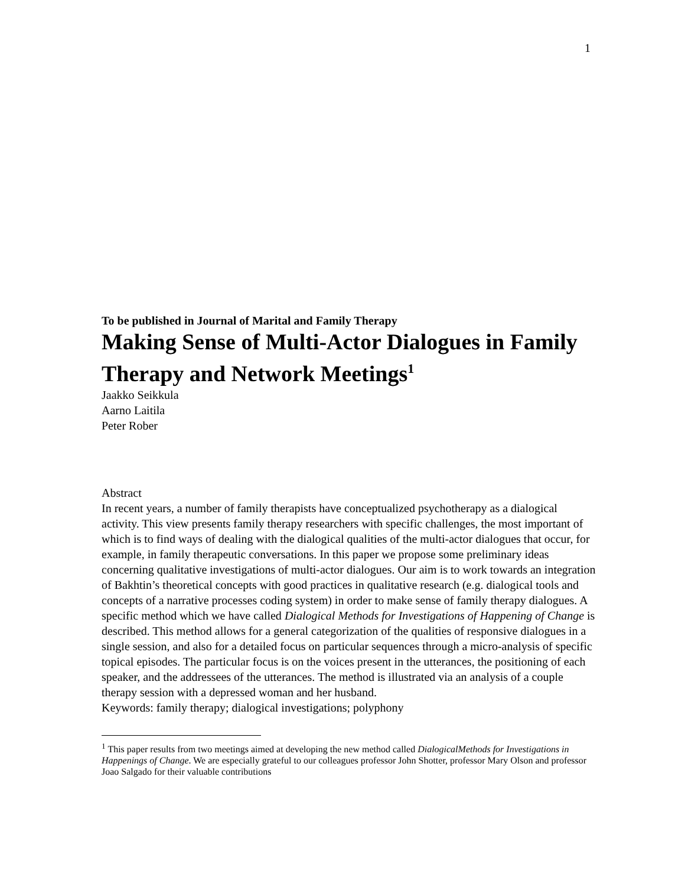1
To be published in Journal of Marital and Family Therapy
Making Sense of Multi-Actor Dialogues in Family Therapy and Network Meetings<sup>1</sup>
Jaakko Seikkula
Aarno Laitila
Peter Rober
Abstract
In recent years, a number of family therapists have conceptualized psychotherapy as a dialogical activity. This view presents family therapy researchers with specific challenges, the most important of which is to find ways of dealing with the dialogical qualities of the multi-actor dialogues that occur, for example, in family therapeutic conversations. In this paper we propose some preliminary ideas concerning qualitative investigations of multi-actor dialogues. Our aim is to work towards an integration of Bakhtin’s theoretical concepts with good practices in qualitative research (e.g. dialogical tools and concepts of a narrative processes coding system) in order to make sense of family therapy dialogues. A specific method which we have called Dialogical Methods for Investigations of Happening of Change is described. This method allows for a general categorization of the qualities of responsive dialogues in a single session, and also for a detailed focus on particular sequences through a micro-analysis of specific topical episodes. The particular focus is on the voices present in the utterances, the positioning of each speaker, and the addressees of the utterances. The method is illustrated via an analysis of a couple therapy session with a depressed woman and her husband.
Keywords: family therapy; dialogical investigations; polyphony
<sup>1</sup> This paper results from two meetings aimed at developing the new method called DialogicalMethods for Investigations in Happenings of Change. We are especially grateful to our colleagues professor John Shotter, professor Mary Olson and professor Joao Salgado for their valuable contributions